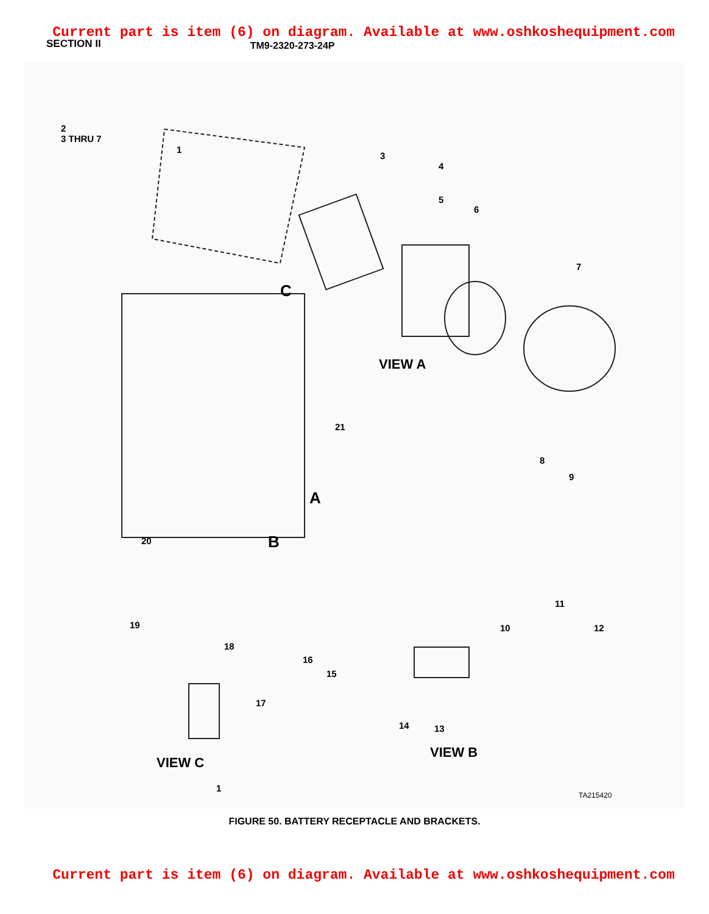Current part is item (6) on diagram. Available at www.oshkoshequipment.com
SECTION II TM9-2320-273-24P
2
3 THRU 7
1
3
4
5
6
7
VIEW A
C
21
8
9
A
20 B
11
19 10 12
18
16
15
17
14 13
VIEW B
VIEW C
1
TA215420
FIGURE 50. BATTERY RECEPTACLE AND BRACKETS.
Current part is item (6) on diagram. Available at www.oshkoshequipment.com